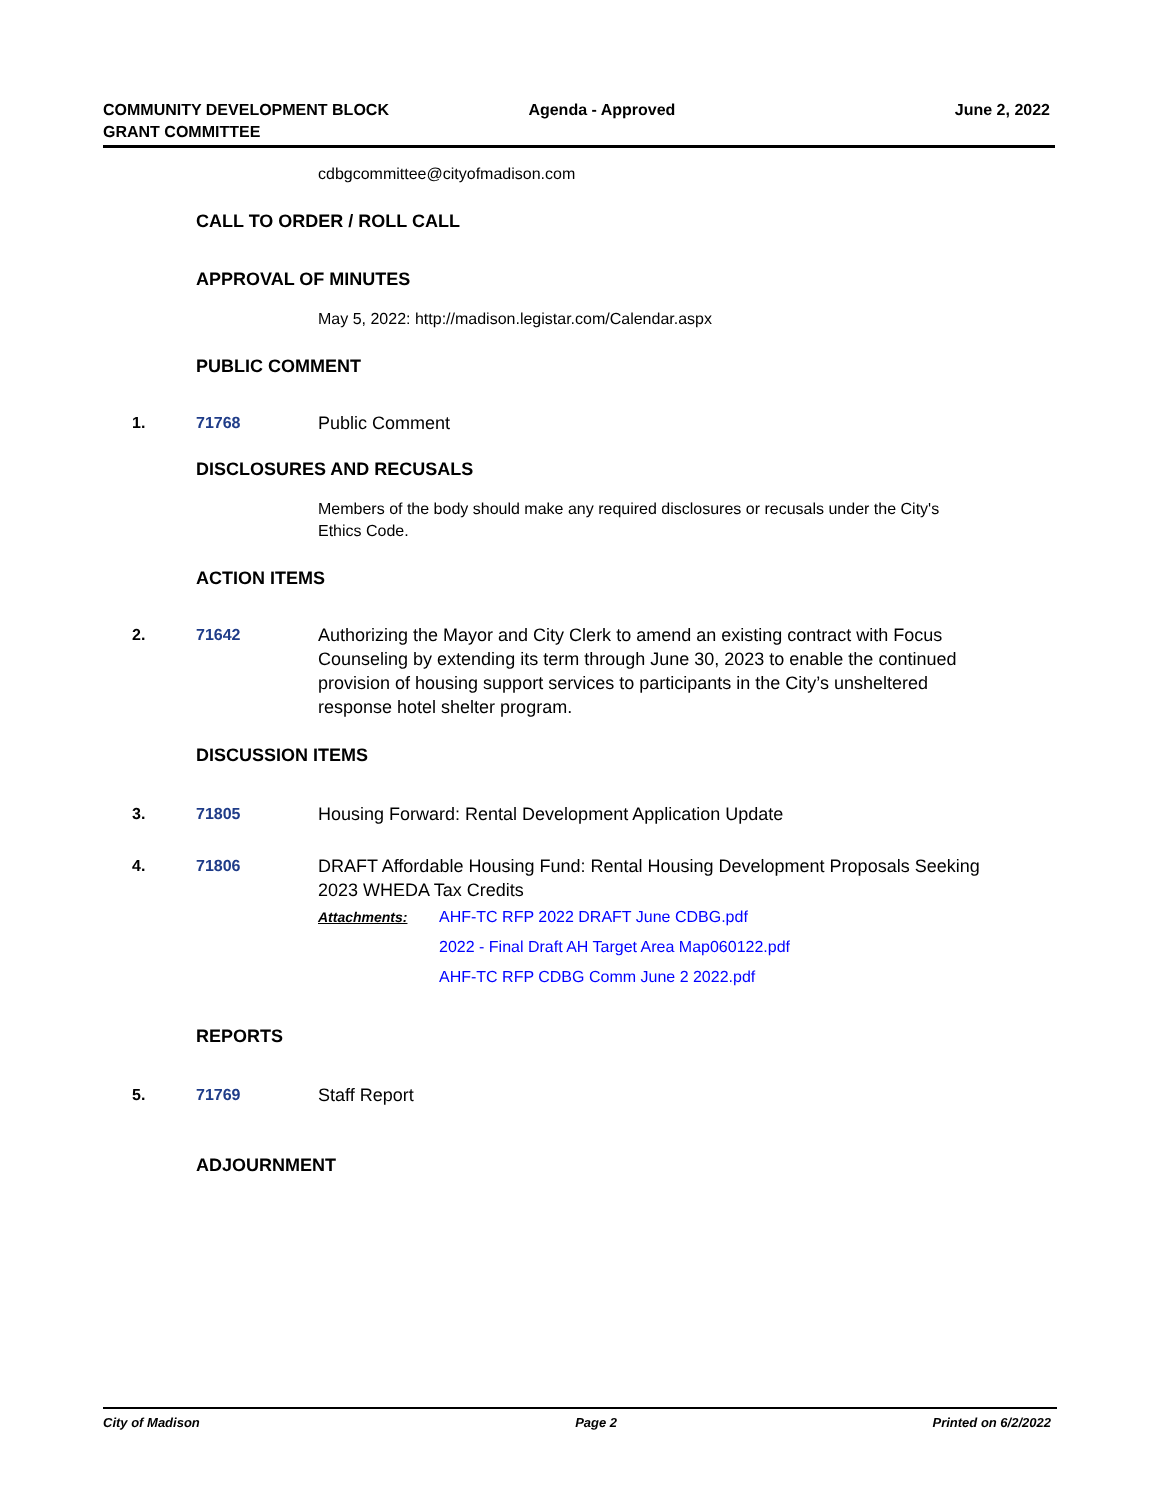COMMUNITY DEVELOPMENT BLOCK
GRANT COMMITTEE
Agenda - Approved June 2, 2022
cdbgcommittee@cityofmadison.com
CALL TO ORDER / ROLL CALL
APPROVAL OF MINUTES
May 5, 2022: http://madison.legistar.com/Calendar.aspx
PUBLIC COMMENT
1. 71768 Public Comment
DISCLOSURES AND RECUSALS
Members of the body should make any required disclosures or recusals under the City's
Ethics Code.
ACTION ITEMS
2. 71642 Authorizing the Mayor and City Clerk to amend an existing contract with Focus Counseling by extending its term through June 30, 2023 to enable the continued provision of housing support services to participants in the City’s unsheltered response hotel shelter program.
DISCUSSION ITEMS
3. 71805 Housing Forward: Rental Development Application Update
4. 71806 DRAFT Affordable Housing Fund: Rental Housing Development Proposals Seeking 2023 WHEDA Tax Credits
Attachments: AHF-TC RFP 2022 DRAFT June CDBG.pdf
2022 - Final Draft AH Target Area Map060122.pdf
AHF-TC RFP CDBG Comm June 2 2022.pdf
REPORTS
5. 71769 Staff Report
ADJOURNMENT
City of Madison Page 2 Printed on 6/2/2022